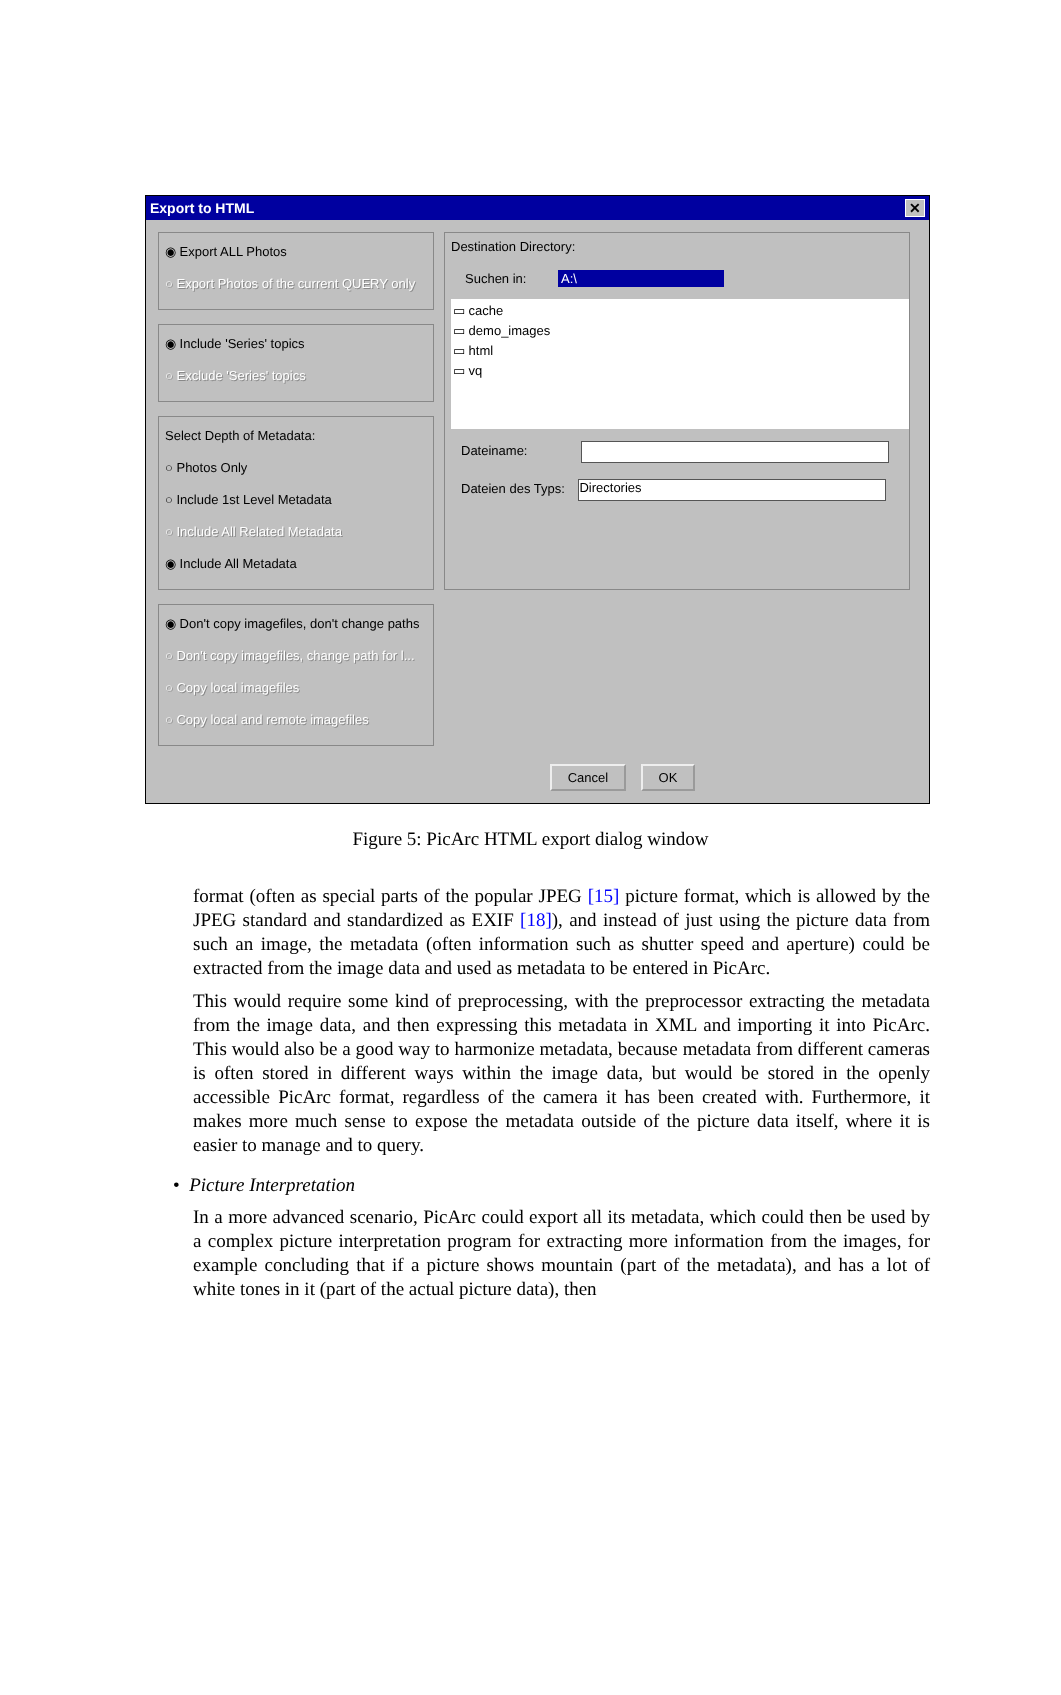Export to HTML ✕
◉ Export ALL Photos
○ Export Photos of the current QUERY only
◉ Include 'Series' topics
○ Exclude 'Series' topics
Select Depth of Metadata:
○ Photos Only
○ Include 1st Level Metadata
○ Include All Related Metadata
◉ Include All Metadata
◉ Don't copy imagefiles, don't change paths
○ Don't copy imagefiles, change path for l...
○ Copy local imagefiles
○ Copy local and remote imagefiles
Destination Directory:
Suchen in: A:\
▭ cache
▭ demo_images
▭ html
▭ vq
Dateiname:
Dateien des Typs: Directories
Cancel OK
Figure 5: PicArc HTML export dialog window
format (often as special parts of the popular JPEG [15] picture format, which is allowed by the JPEG standard and standardized as EXIF [18]), and instead of just using the picture data from such an image, the metadata (often information such as shutter speed and aperture) could be extracted from the image data and used as metadata to be entered in PicArc.
This would require some kind of preprocessing, with the preprocessor extracting the metadata from the image data, and then expressing this metadata in XML and importing it into PicArc. This would also be a good way to harmonize metadata, because metadata from different cameras is often stored in different ways within the image data, but would be stored in the openly accessible PicArc format, regardless of the camera it has been created with. Furthermore, it makes more much sense to expose the metadata outside of the picture data itself, where it is easier to manage and to query.
• Picture Interpretation
In a more advanced scenario, PicArc could export all its metadata, which could then be used by a complex picture interpretation program for extracting more information from the images, for example concluding that if a picture shows mountain (part of the metadata), and has a lot of white tones in it (part of the actual picture data), then